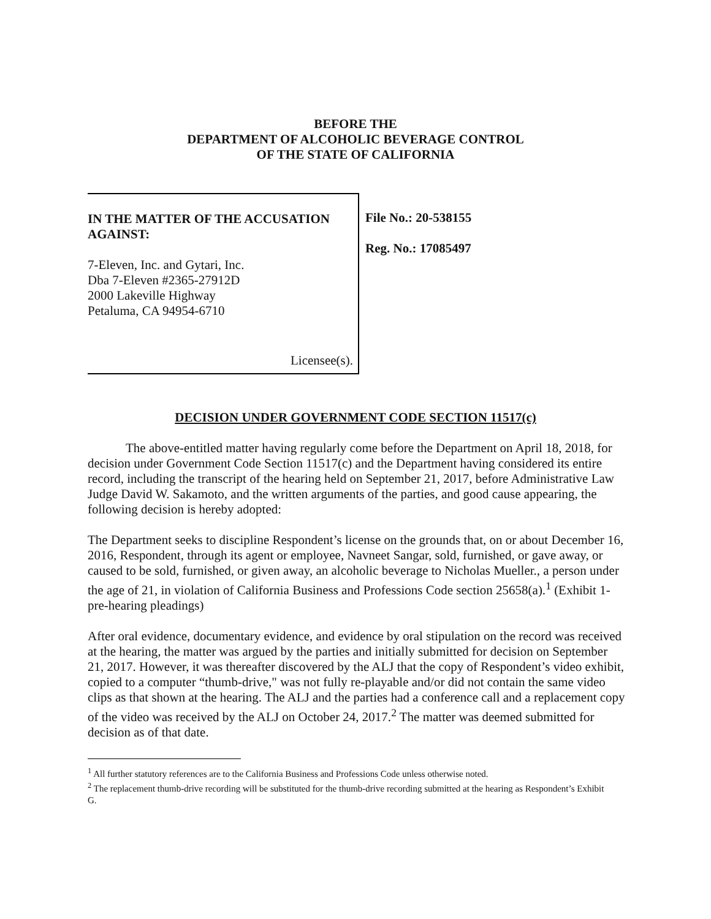BEFORE THE
DEPARTMENT OF ALCOHOLIC BEVERAGE CONTROL
OF THE STATE OF CALIFORNIA
IN THE MATTER OF THE ACCUSATION AGAINST:
7-Eleven, Inc. and Gytari, Inc.
Dba 7-Eleven #2365-27912D
2000 Lakeville Highway
Petaluma, CA 94954-6710
Licensee(s).
File No.: 20-538155
Reg. No.: 17085497
DECISION UNDER GOVERNMENT CODE SECTION 11517(c)
The above-entitled matter having regularly come before the Department on April 18, 2018, for decision under Government Code Section 11517(c) and the Department having considered its entire record, including the transcript of the hearing held on September 21, 2017, before Administrative Law Judge David W. Sakamoto, and the written arguments of the parties, and good cause appearing, the following decision is hereby adopted:
The Department seeks to discipline Respondent’s license on the grounds that, on or about December 16, 2016, Respondent, through its agent or employee, Navneet Sangar, sold, furnished, or gave away, or caused to be sold, furnished, or given away, an alcoholic beverage to Nicholas Mueller., a person under the age of 21, in violation of California Business and Professions Code section 25658(a).<sup>1</sup> (Exhibit 1-pre-hearing pleadings)
After oral evidence, documentary evidence, and evidence by oral stipulation on the record was received at the hearing, the matter was argued by the parties and initially submitted for decision on September 21, 2017. However, it was thereafter discovered by the ALJ that the copy of Respondent’s video exhibit, copied to a computer “thumb-drive," was not fully re-playable and/or did not contain the same video clips as that shown at the hearing. The ALJ and the parties had a conference call and a replacement copy of the video was received by the ALJ on October 24, 2017.<sup>2</sup> The matter was deemed submitted for decision as of that date.
<sup>1</sup> All further statutory references are to the California Business and Professions Code unless otherwise noted.
<sup>2</sup> The replacement thumb-drive recording will be substituted for the thumb-drive recording submitted at the hearing as Respondent’s Exhibit G.